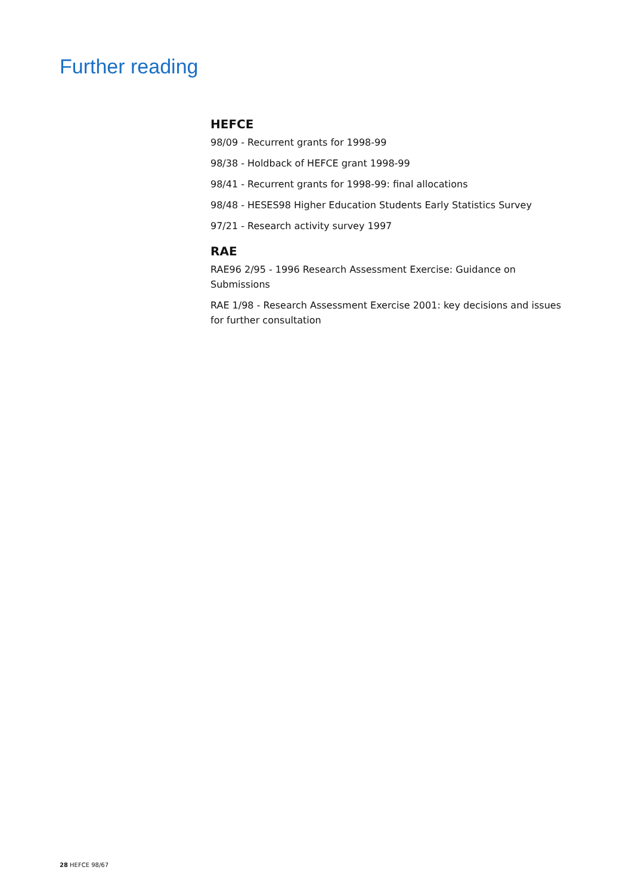Further reading
HEFCE
98/09 - Recurrent grants for 1998-99
98/38 - Holdback of HEFCE grant 1998-99
98/41 - Recurrent grants for 1998-99: final allocations
98/48 - HESES98 Higher Education Students Early Statistics Survey
97/21 - Research activity survey 1997
RAE
RAE96 2/95 - 1996 Research Assessment Exercise: Guidance on Submissions
RAE 1/98 - Research Assessment Exercise 2001: key decisions and issues for further consultation
28 HEFCE 98/67